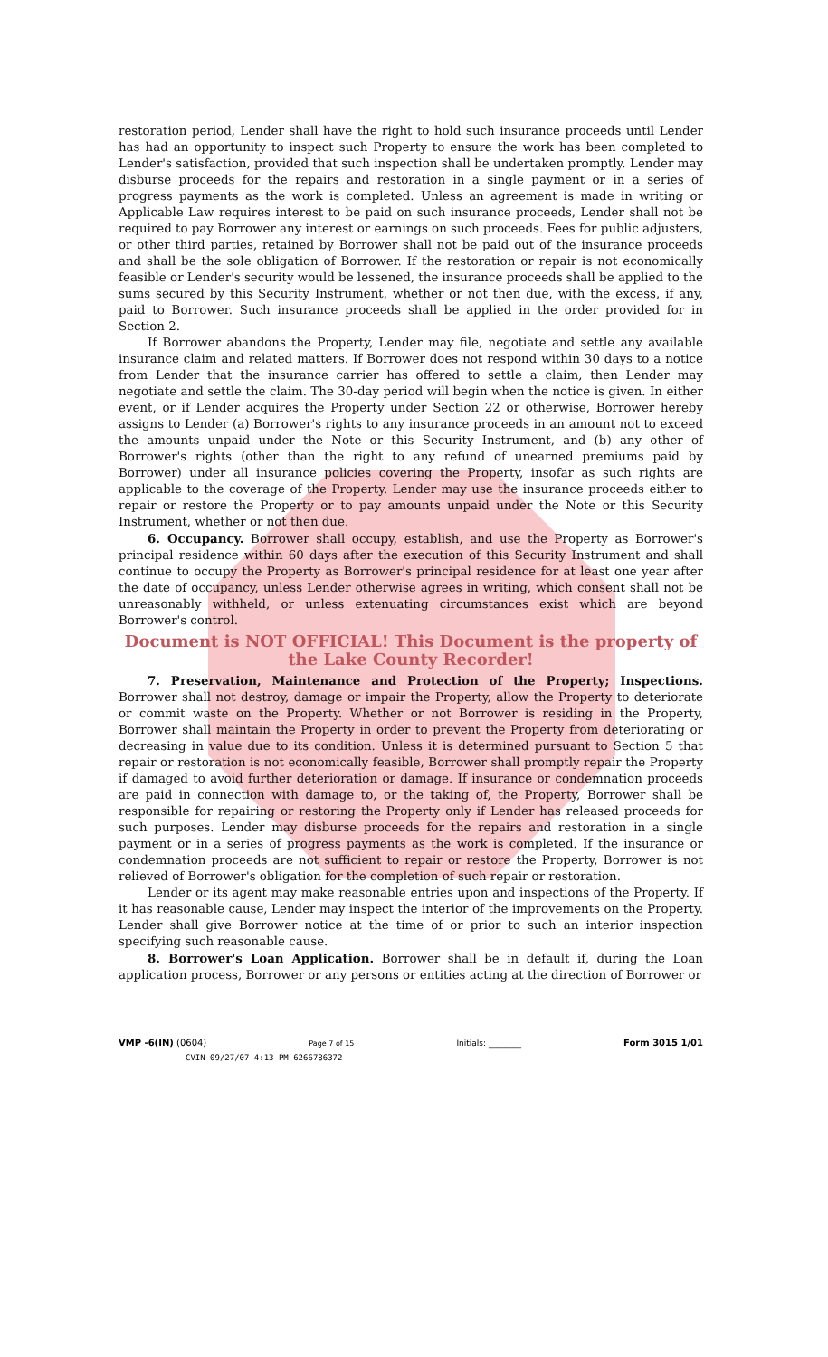restoration period, Lender shall have the right to hold such insurance proceeds until Lender has had an opportunity to inspect such Property to ensure the work has been completed to Lender's satisfaction, provided that such inspection shall be undertaken promptly. Lender may disburse proceeds for the repairs and restoration in a single payment or in a series of progress payments as the work is completed. Unless an agreement is made in writing or Applicable Law requires interest to be paid on such insurance proceeds, Lender shall not be required to pay Borrower any interest or earnings on such proceeds. Fees for public adjusters, or other third parties, retained by Borrower shall not be paid out of the insurance proceeds and shall be the sole obligation of Borrower. If the restoration or repair is not economically feasible or Lender's security would be lessened, the insurance proceeds shall be applied to the sums secured by this Security Instrument, whether or not then due, with the excess, if any, paid to Borrower. Such insurance proceeds shall be applied in the order provided for in Section 2.
If Borrower abandons the Property, Lender may file, negotiate and settle any available insurance claim and related matters. If Borrower does not respond within 30 days to a notice from Lender that the insurance carrier has offered to settle a claim, then Lender may negotiate and settle the claim. The 30-day period will begin when the notice is given. In either event, or if Lender acquires the Property under Section 22 or otherwise, Borrower hereby assigns to Lender (a) Borrower's rights to any insurance proceeds in an amount not to exceed the amounts unpaid under the Note or this Security Instrument, and (b) any other of Borrower's rights (other than the right to any refund of unearned premiums paid by Borrower) under all insurance policies covering the Property, insofar as such rights are applicable to the coverage of the Property. Lender may use the insurance proceeds either to repair or restore the Property or to pay amounts unpaid under the Note or this Security Instrument, whether or not then due.
6. Occupancy. Borrower shall occupy, establish, and use the Property as Borrower's principal residence within 60 days after the execution of this Security Instrument and shall continue to occupy the Property as Borrower's principal residence for at least one year after the date of occupancy, unless Lender otherwise agrees in writing, which consent shall not be unreasonably withheld, or unless extenuating circumstances exist which are beyond Borrower's control.
Document is NOT OFFICIAL! This Document is the property of the Lake County Recorder!
7. Preservation, Maintenance and Protection of the Property; Inspections. Borrower shall not destroy, damage or impair the Property, allow the Property to deteriorate or commit waste on the Property. Whether or not Borrower is residing in the Property, Borrower shall maintain the Property in order to prevent the Property from deteriorating or decreasing in value due to its condition. Unless it is determined pursuant to Section 5 that repair or restoration is not economically feasible, Borrower shall promptly repair the Property if damaged to avoid further deterioration or damage. If insurance or condemnation proceeds are paid in connection with damage to, or the taking of, the Property, Borrower shall be responsible for repairing or restoring the Property only if Lender has released proceeds for such purposes. Lender may disburse proceeds for the repairs and restoration in a single payment or in a series of progress payments as the work is completed. If the insurance or condemnation proceeds are not sufficient to repair or restore the Property, Borrower is not relieved of Borrower's obligation for the completion of such repair or restoration.
Lender or its agent may make reasonable entries upon and inspections of the Property. If it has reasonable cause, Lender may inspect the interior of the improvements on the Property. Lender shall give Borrower notice at the time of or prior to such an interior inspection specifying such reasonable cause.
8. Borrower's Loan Application. Borrower shall be in default if, during the Loan application process, Borrower or any persons or entities acting at the direction of Borrower or
VMP -6(IN) (0604) Page 7 of 15 Initials: ________ Form 3015 1/01
CVIN 09/27/07 4:13 PM 6266786372